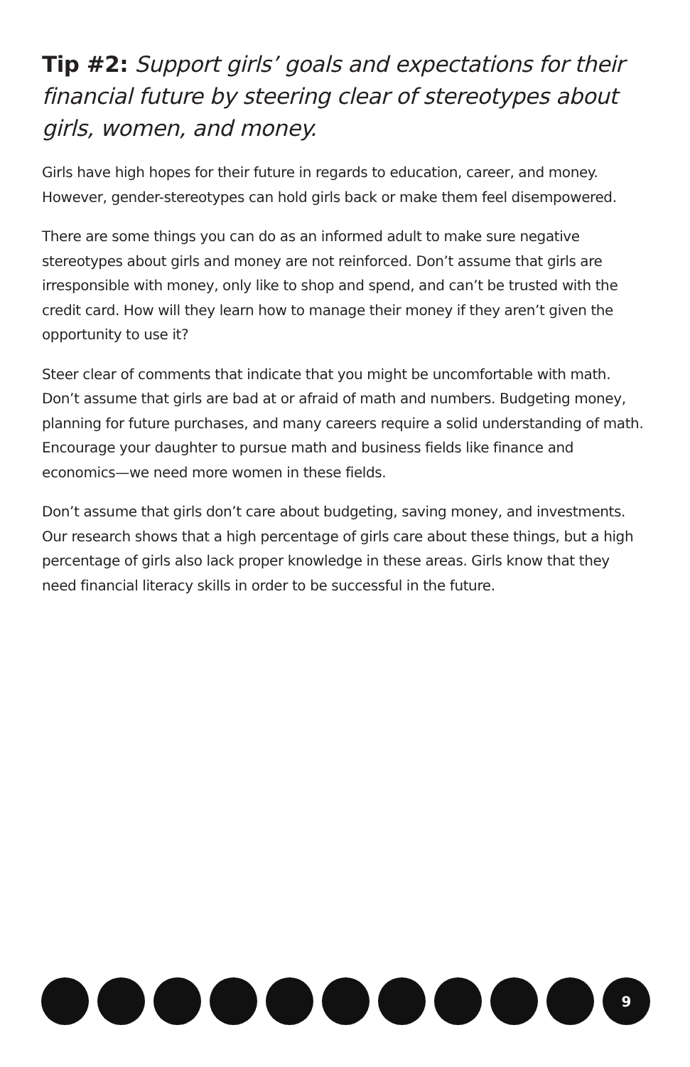Tip #2: Support girls’ goals and expectations for their financial future by steering clear of stereotypes about girls, women, and money.
Girls have high hopes for their future in regards to education, career, and money. However, gender-stereotypes can hold girls back or make them feel disempowered.
There are some things you can do as an informed adult to make sure negative stereotypes about girls and money are not reinforced. Don’t assume that girls are irresponsible with money, only like to shop and spend, and can’t be trusted with the credit card. How will they learn how to manage their money if they aren’t given the opportunity to use it?
Steer clear of comments that indicate that you might be uncomfortable with math. Don’t assume that girls are bad at or afraid of math and numbers. Budgeting money, planning for future purchases, and many careers require a solid understanding of math. Encourage your daughter to pursue math and business fields like finance and economics—we need more women in these fields.
Don’t assume that girls don’t care about budgeting, saving money, and investments. Our research shows that a high percentage of girls care about these things, but a high percentage of girls also lack proper knowledge in these areas. Girls know that they need financial literacy skills in order to be successful in the future.
9